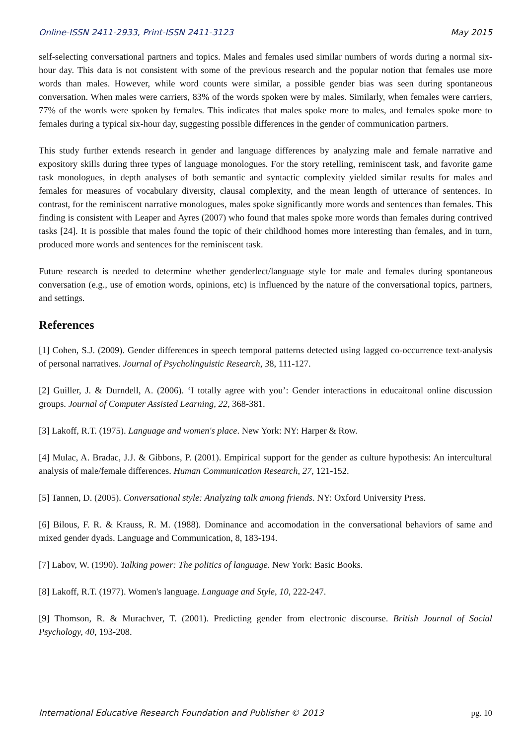Online-ISSN 2411-2933, Print-ISSN 2411-3123 May 2015
self-selecting conversational partners and topics. Males and females used similar numbers of words during a normal six-hour day. This data is not consistent with some of the previous research and the popular notion that females use more words than males. However, while word counts were similar, a possible gender bias was seen during spontaneous conversation. When males were carriers, 83% of the words spoken were by males. Similarly, when females were carriers, 77% of the words were spoken by females. This indicates that males spoke more to males, and females spoke more to females during a typical six-hour day, suggesting possible differences in the gender of communication partners.
This study further extends research in gender and language differences by analyzing male and female narrative and expository skills during three types of language monologues. For the story retelling, reminiscent task, and favorite game task monologues, in depth analyses of both semantic and syntactic complexity yielded similar results for males and females for measures of vocabulary diversity, clausal complexity, and the mean length of utterance of sentences. In contrast, for the reminiscent narrative monologues, males spoke significantly more words and sentences than females. This finding is consistent with Leaper and Ayres (2007) who found that males spoke more words than females during contrived tasks [24]. It is possible that males found the topic of their childhood homes more interesting than females, and in turn, produced more words and sentences for the reminiscent task.
Future research is needed to determine whether genderlect/language style for male and females during spontaneous conversation (e.g., use of emotion words, opinions, etc) is influenced by the nature of the conversational topics, partners, and settings.
References
[1] Cohen, S.J. (2009). Gender differences in speech temporal patterns detected using lagged co-occurrence text-analysis of personal narratives. Journal of Psycholinguistic Research, 38, 111-127.
[2] Guiller, J. & Durndell, A. (2006). ‘I totally agree with you’: Gender interactions in educaitonal online discussion groups. Journal of Computer Assisted Learning, 22, 368-381.
[3] Lakoff, R.T. (1975). Language and women's place. New York: NY: Harper & Row.
[4] Mulac, A. Bradac, J.J. & Gibbons, P. (2001). Empirical support for the gender as culture hypothesis: An intercultural analysis of male/female differences. Human Communication Research, 27, 121-152.
[5] Tannen, D. (2005). Conversational style: Analyzing talk among friends. NY: Oxford University Press.
[6] Bilous, F. R. & Krauss, R. M. (1988). Dominance and accomodation in the conversational behaviors of same and mixed gender dyads. Language and Communication, 8, 183-194.
[7] Labov, W. (1990). Talking power: The politics of language. New York: Basic Books.
[8] Lakoff, R.T. (1977). Women's language. Language and Style, 10, 222-247.
[9] Thomson, R. & Murachver, T. (2001). Predicting gender from electronic discourse. British Journal of Social Psychology, 40, 193-208.
International Educative Research Foundation and Publisher © 2013 pg. 10